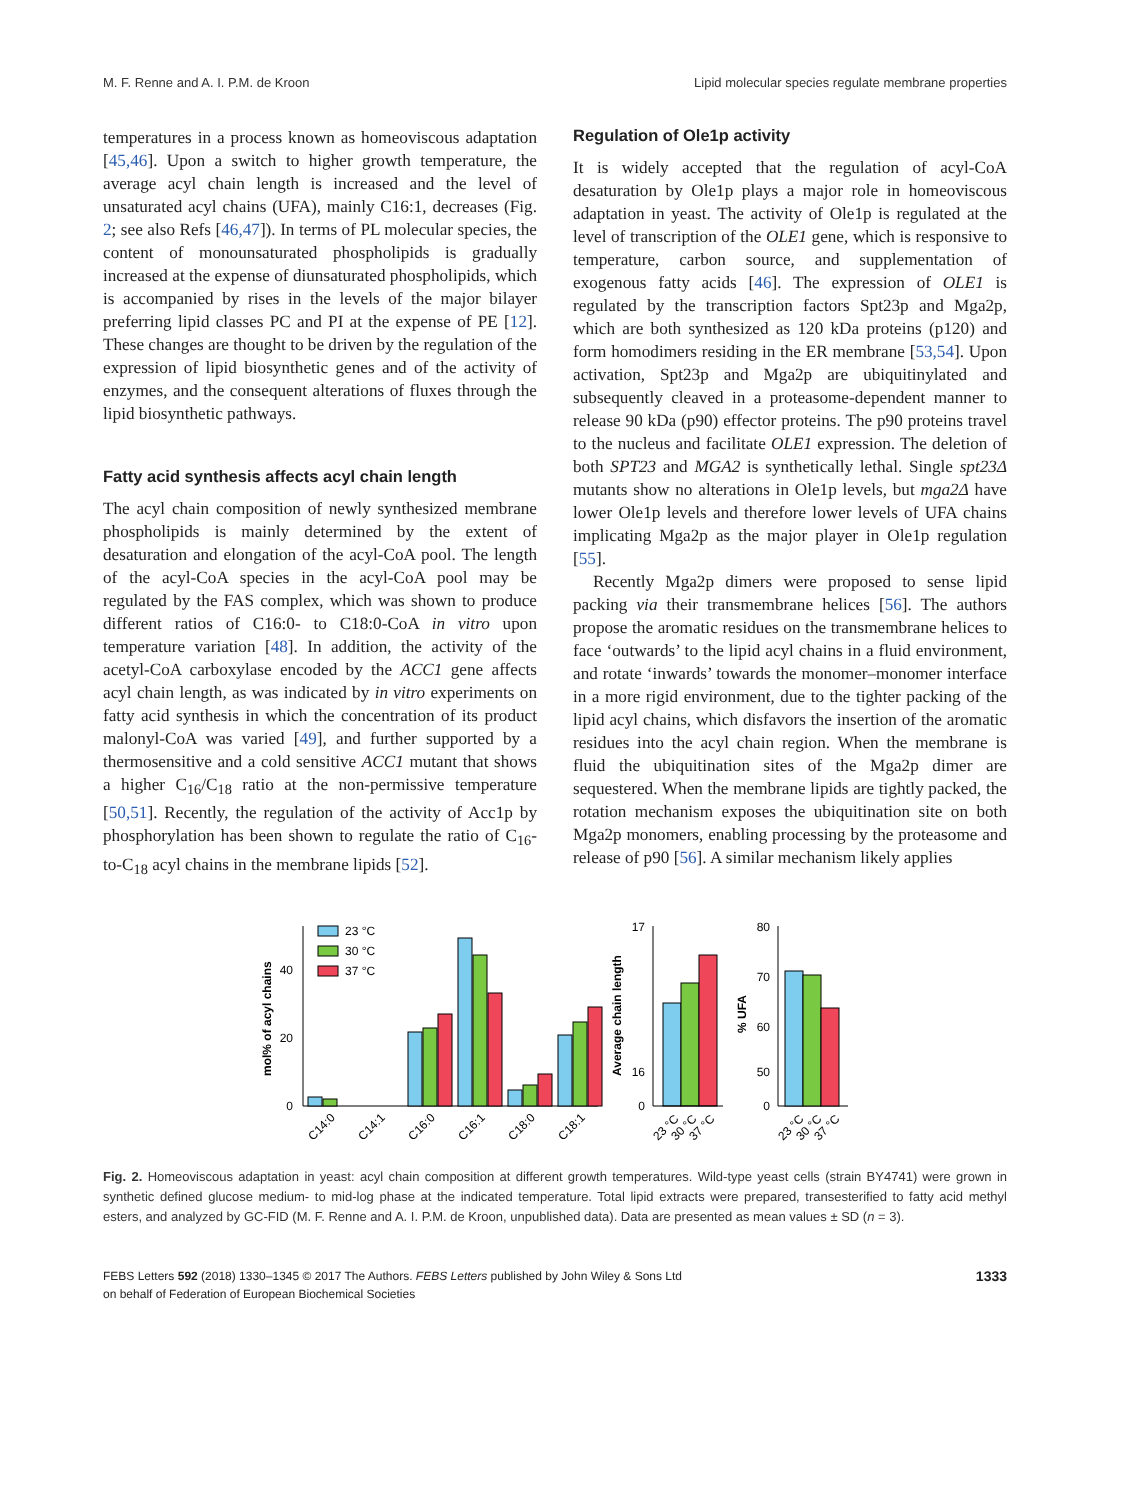M. F. Renne and A. I. P.M. de Kroon Lipid molecular species regulate membrane properties
temperatures in a process known as homeoviscous adaptation [45,46]. Upon a switch to higher growth temperature, the average acyl chain length is increased and the level of unsaturated acyl chains (UFA), mainly C16:1, decreases (Fig. 2; see also Refs [46,47]). In terms of PL molecular species, the content of monounsaturated phospholipids is gradually increased at the expense of diunsaturated phospholipids, which is accompanied by rises in the levels of the major bilayer preferring lipid classes PC and PI at the expense of PE [12]. These changes are thought to be driven by the regulation of the expression of lipid biosynthetic genes and of the activity of enzymes, and the consequent alterations of fluxes through the lipid biosynthetic pathways.
Fatty acid synthesis affects acyl chain length
The acyl chain composition of newly synthesized membrane phospholipids is mainly determined by the extent of desaturation and elongation of the acyl-CoA pool. The length of the acyl-CoA species in the acyl-CoA pool may be regulated by the FAS complex, which was shown to produce different ratios of C16:0- to C18:0-CoA in vitro upon temperature variation [48]. In addition, the activity of the acetyl-CoA carboxylase encoded by the ACC1 gene affects acyl chain length, as was indicated by in vitro experiments on fatty acid synthesis in which the concentration of its product malonyl-CoA was varied [49], and further supported by a thermosensitive and a cold sensitive ACC1 mutant that shows a higher C<sub>16</sub>/C<sub>18</sub> ratio at the non-permissive temperature [50,51]. Recently, the regulation of the activity of Acc1p by phosphorylation has been shown to regulate the ratio of C<sub>16</sub>-to-C<sub>18</sub> acyl chains in the membrane lipids [52].
Regulation of Ole1p activity
It is widely accepted that the regulation of acyl-CoA desaturation by Ole1p plays a major role in homeoviscous adaptation in yeast. The activity of Ole1p is regulated at the level of transcription of the OLE1 gene, which is responsive to temperature, carbon source, and supplementation of exogenous fatty acids [46]. The expression of OLE1 is regulated by the transcription factors Spt23p and Mga2p, which are both synthesized as 120 kDa proteins (p120) and form homodimers residing in the ER membrane [53,54]. Upon activation, Spt23p and Mga2p are ubiquitinylated and subsequently cleaved in a proteasome-dependent manner to release 90 kDa (p90) effector proteins. The p90 proteins travel to the nucleus and facilitate OLE1 expression. The deletion of both SPT23 and MGA2 is synthetically lethal. Single spt23Δ mutants show no alterations in Ole1p levels, but mga2Δ have lower Ole1p levels and therefore lower levels of UFA chains implicating Mga2p as the major player in Ole1p regulation [55].
Recently Mga2p dimers were proposed to sense lipid packing via their transmembrane helices [56]. The authors propose the aromatic residues on the transmembrane helices to face ‘outwards’ to the lipid acyl chains in a fluid environment, and rotate ‘inwards’ towards the monomer–monomer interface in a more rigid environment, due to the tighter packing of the lipid acyl chains, which disfavors the insertion of the aromatic residues into the acyl chain region. When the membrane is fluid the ubiquitination sites of the Mga2p dimer are sequestered. When the membrane lipids are tightly packed, the rotation mechanism exposes the ubiquitination site on both Mga2p monomers, enabling processing by the proteasome and release of p90 [56]. A similar mechanism likely applies
0
20
40
mol% of acyl chains
23 °C
30 °C
37 °C
C14:0
C14:1
C16:0
C16:1
C18:0
C18:1
17
16
0
Average chain length
23 °C
30 °C
37 °C
80
70
60
50
0
% UFA
23 °C
30 °C
37 °C
Fig. 2. Homeoviscous adaptation in yeast: acyl chain composition at different growth temperatures. Wild-type yeast cells (strain BY4741) were grown in synthetic defined glucose medium- to mid-log phase at the indicated temperature. Total lipid extracts were prepared, transesterified to fatty acid methyl esters, and analyzed by GC-FID (M. F. Renne and A. I. P.M. de Kroon, unpublished data). Data are presented as mean values ± SD (n = 3).
FEBS Letters 592 (2018) 1330–1345 © 2017 The Authors. FEBS Letters published by John Wiley & Sons Ltd
on behalf of Federation of European Biochemical Societies 1333